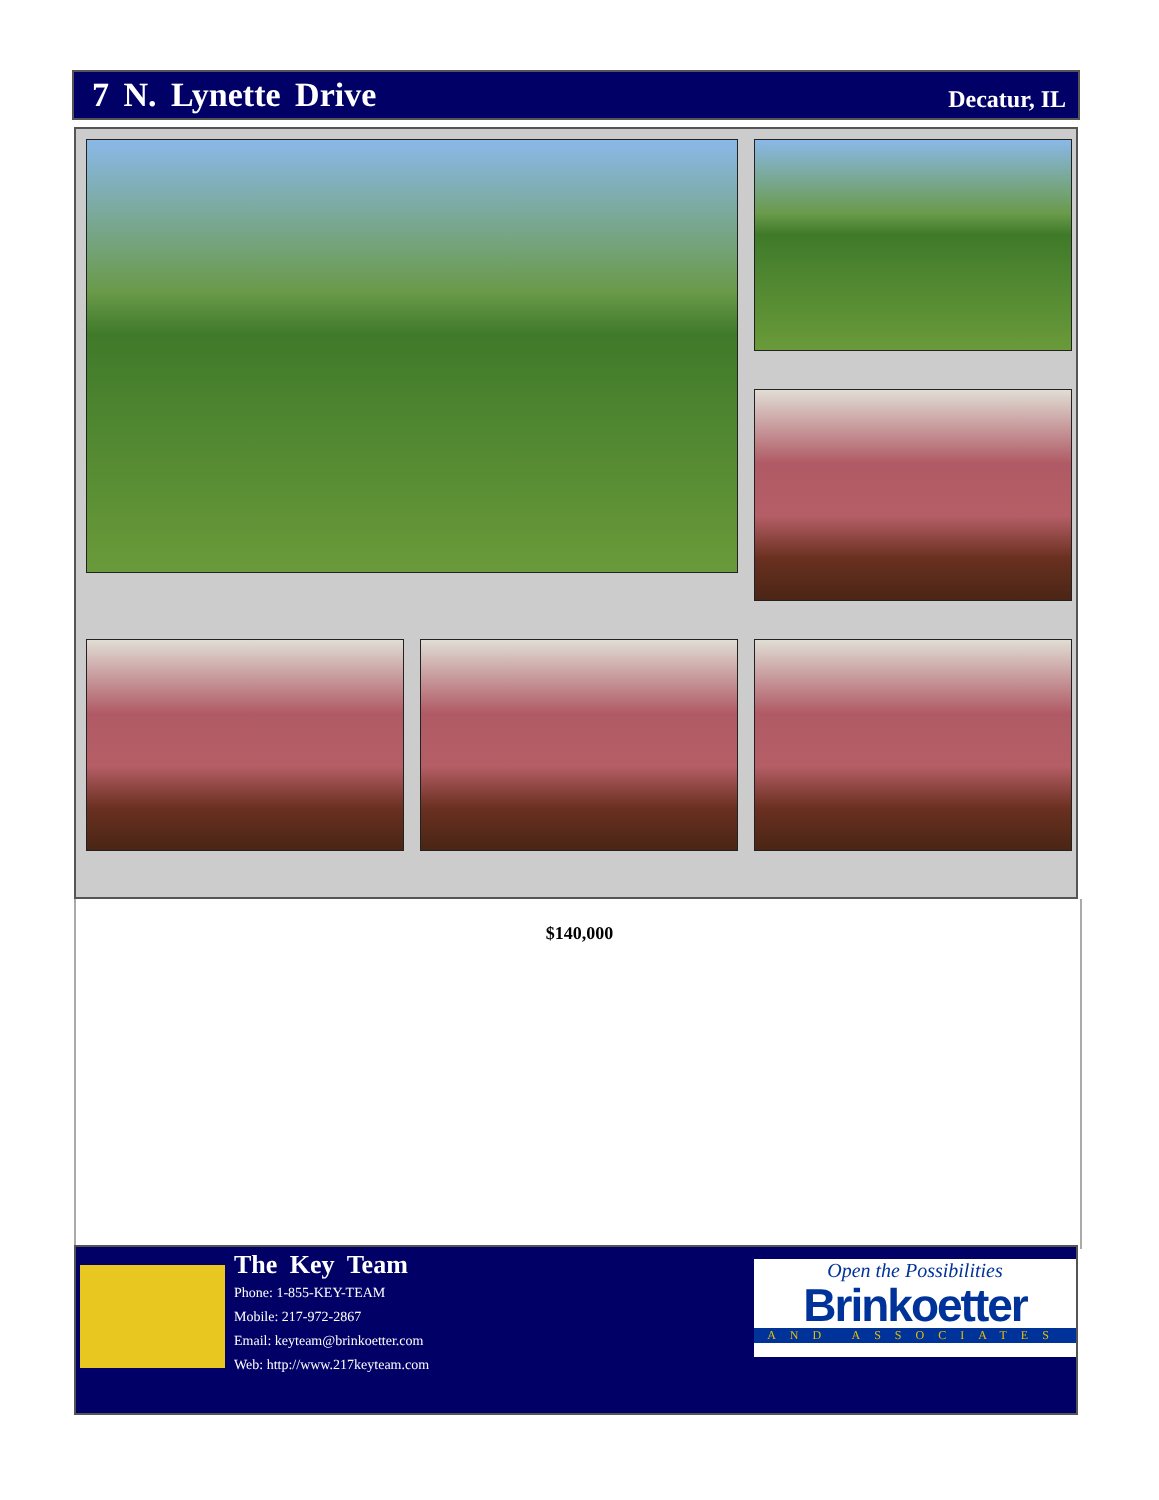7 N. Lynette Drive
Decatur, IL
$140,000
The Key Team
Phone: 1-855-KEY-TEAM
Mobile: 217-972-2867
Email: keyteam@brinkoetter.com
Web: http://www.217keyteam.com
Open the Possibilities
Brinkoetter
AND ASSOCIATES